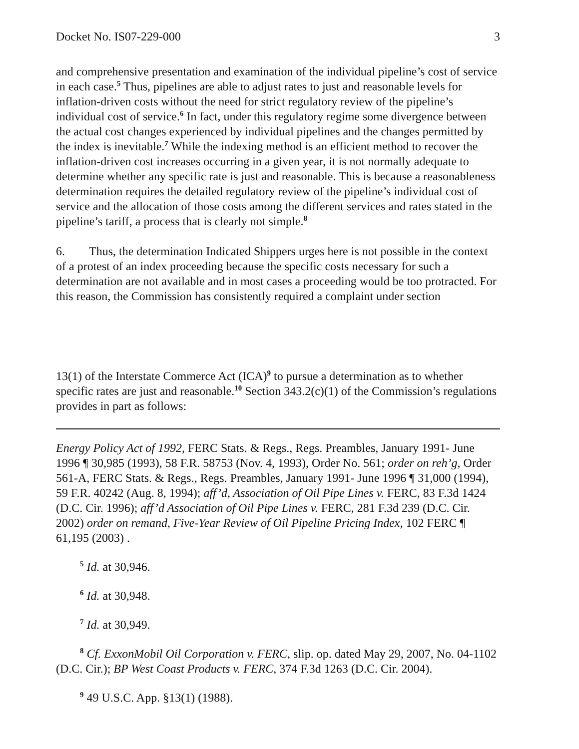Docket No. IS07-229-000 3
and comprehensive presentation and examination of the individual pipeline’s cost of service in each case.<sup>5</sup> Thus, pipelines are able to adjust rates to just and reasonable levels for inflation-driven costs without the need for strict regulatory review of the pipeline’s individual cost of service.<sup>6</sup> In fact, under this regulatory regime some divergence between the actual cost changes experienced by individual pipelines and the changes permitted by the index is inevitable.<sup>7</sup> While the indexing method is an efficient method to recover the inflation-driven cost increases occurring in a given year, it is not normally adequate to determine whether any specific rate is just and reasonable. This is because a reasonableness determination requires the detailed regulatory review of the pipeline’s individual cost of service and the allocation of those costs among the different services and rates stated in the pipeline’s tariff, a process that is clearly not simple.<sup>8</sup>
6. Thus, the determination Indicated Shippers urges here is not possible in the context of a protest of an index proceeding because the specific costs necessary for such a determination are not available and in most cases a proceeding would be too protracted. For this reason, the Commission has consistently required a complaint under section
13(1) of the Interstate Commerce Act (ICA)<sup>9</sup> to pursue a determination as to whether specific rates are just and reasonable.<sup>10</sup> Section 343.2(c)(1) of the Commission’s regulations provides in part as follows:
Energy Policy Act of 1992, FERC Stats. & Regs., Regs. Preambles, January 1991- June 1996 ¶ 30,985 (1993), 58 F.R. 58753 (Nov. 4, 1993), Order No. 561; order on reh’g, Order 561-A, FERC Stats. & Regs., Regs. Preambles, January 1991- June 1996 ¶ 31,000 (1994), 59 F.R. 40242 (Aug. 8, 1994); aff’d, Association of Oil Pipe Lines v. FERC, 83 F.3d 1424 (D.C. Cir. 1996); aff’d Association of Oil Pipe Lines v. FERC, 281 F.3d 239 (D.C. Cir. 2002) order on remand, Five-Year Review of Oil Pipeline Pricing Index, 102 FERC ¶ 61,195 (2003) .
<sup>5</sup> Id. at 30,946.
<sup>6</sup> Id. at 30,948.
<sup>7</sup> Id. at 30,949.
<sup>8</sup> Cf. ExxonMobil Oil Corporation v. FERC, slip. op. dated May 29, 2007, No. 04-1102 (D.C. Cir.); BP West Coast Products v. FERC, 374 F.3d 1263 (D.C. Cir. 2004).
<sup>9</sup> 49 U.S.C. App. §13(1) (1988).